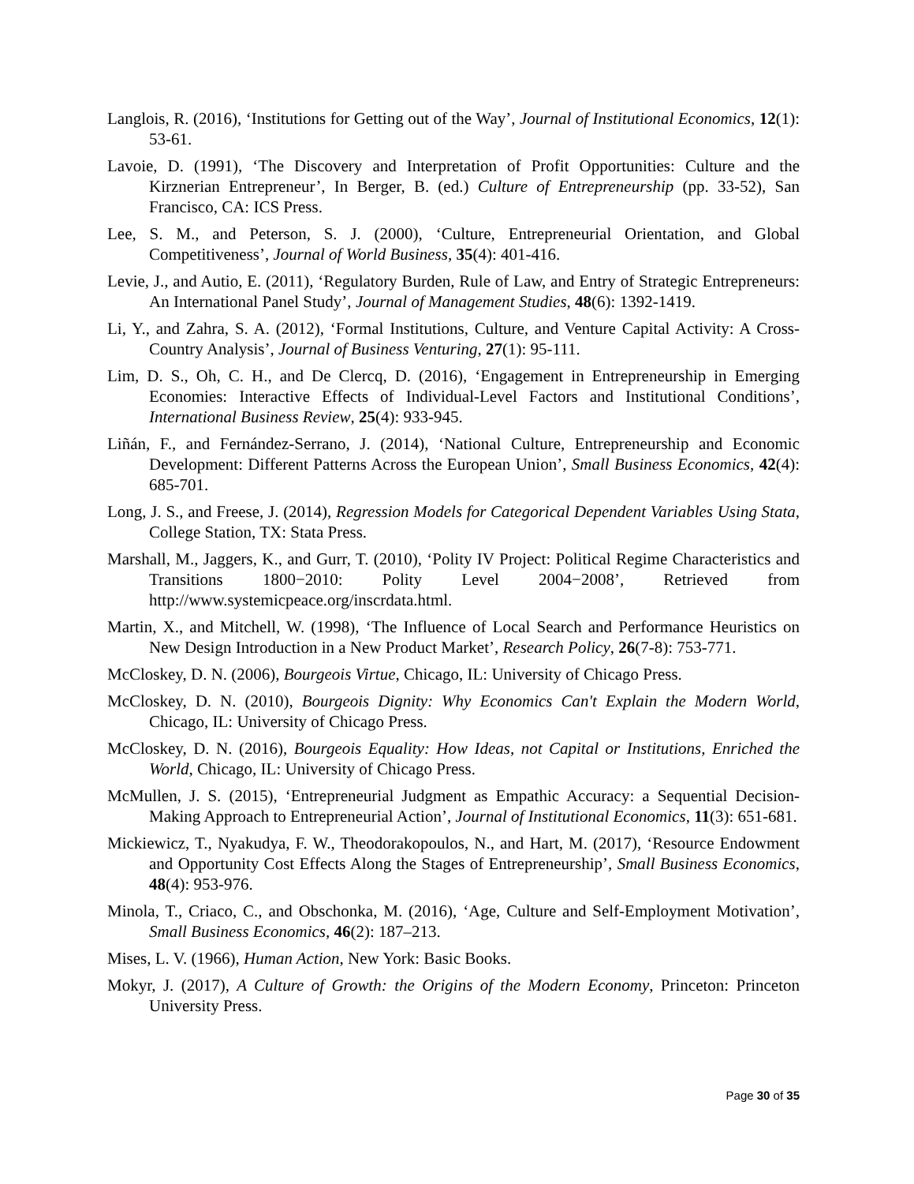Langlois, R. (2016), ‘Institutions for Getting out of the Way’, Journal of Institutional Economics, 12(1): 53-61.
Lavoie, D. (1991), ‘The Discovery and Interpretation of Profit Opportunities: Culture and the Kirznerian Entrepreneur’, In Berger, B. (ed.) Culture of Entrepreneurship (pp. 33-52), San Francisco, CA: ICS Press.
Lee, S. M., and Peterson, S. J. (2000), ‘Culture, Entrepreneurial Orientation, and Global Competitiveness’, Journal of World Business, 35(4): 401-416.
Levie, J., and Autio, E. (2011), ‘Regulatory Burden, Rule of Law, and Entry of Strategic Entrepreneurs: An International Panel Study’, Journal of Management Studies, 48(6): 1392-1419.
Li, Y., and Zahra, S. A. (2012), ‘Formal Institutions, Culture, and Venture Capital Activity: A Cross-Country Analysis’, Journal of Business Venturing, 27(1): 95-111.
Lim, D. S., Oh, C. H., and De Clercq, D. (2016), ‘Engagement in Entrepreneurship in Emerging Economies: Interactive Effects of Individual-Level Factors and Institutional Conditions’, International Business Review, 25(4): 933-945.
Liñán, F., and Fernández-Serrano, J. (2014), ‘National Culture, Entrepreneurship and Economic Development: Different Patterns Across the European Union’, Small Business Economics, 42(4): 685-701.
Long, J. S., and Freese, J. (2014), Regression Models for Categorical Dependent Variables Using Stata, College Station, TX: Stata Press.
Marshall, M., Jaggers, K., and Gurr, T. (2010), ‘Polity IV Project: Political Regime Characteristics and Transitions 1800−2010: Polity Level 2004−2008’, Retrieved from http://www.systemicpeace.org/inscrdata.html.
Martin, X., and Mitchell, W. (1998), ‘The Influence of Local Search and Performance Heuristics on New Design Introduction in a New Product Market’, Research Policy, 26(7-8): 753-771.
McCloskey, D. N. (2006), Bourgeois Virtue, Chicago, IL: University of Chicago Press.
McCloskey, D. N. (2010), Bourgeois Dignity: Why Economics Can't Explain the Modern World, Chicago, IL: University of Chicago Press.
McCloskey, D. N. (2016), Bourgeois Equality: How Ideas, not Capital or Institutions, Enriched the World, Chicago, IL: University of Chicago Press.
McMullen, J. S. (2015), ‘Entrepreneurial Judgment as Empathic Accuracy: a Sequential Decision-Making Approach to Entrepreneurial Action’, Journal of Institutional Economics, 11(3): 651-681.
Mickiewicz, T., Nyakudya, F. W., Theodorakopoulos, N., and Hart, M. (2017), ‘Resource Endowment and Opportunity Cost Effects Along the Stages of Entrepreneurship’, Small Business Economics, 48(4): 953-976.
Minola, T., Criaco, C., and Obschonka, M. (2016), ‘Age, Culture and Self-Employment Motivation’, Small Business Economics, 46(2): 187–213.
Mises, L. V. (1966), Human Action, New York: Basic Books.
Mokyr, J. (2017), A Culture of Growth: the Origins of the Modern Economy, Princeton: Princeton University Press.
Page 30 of 35